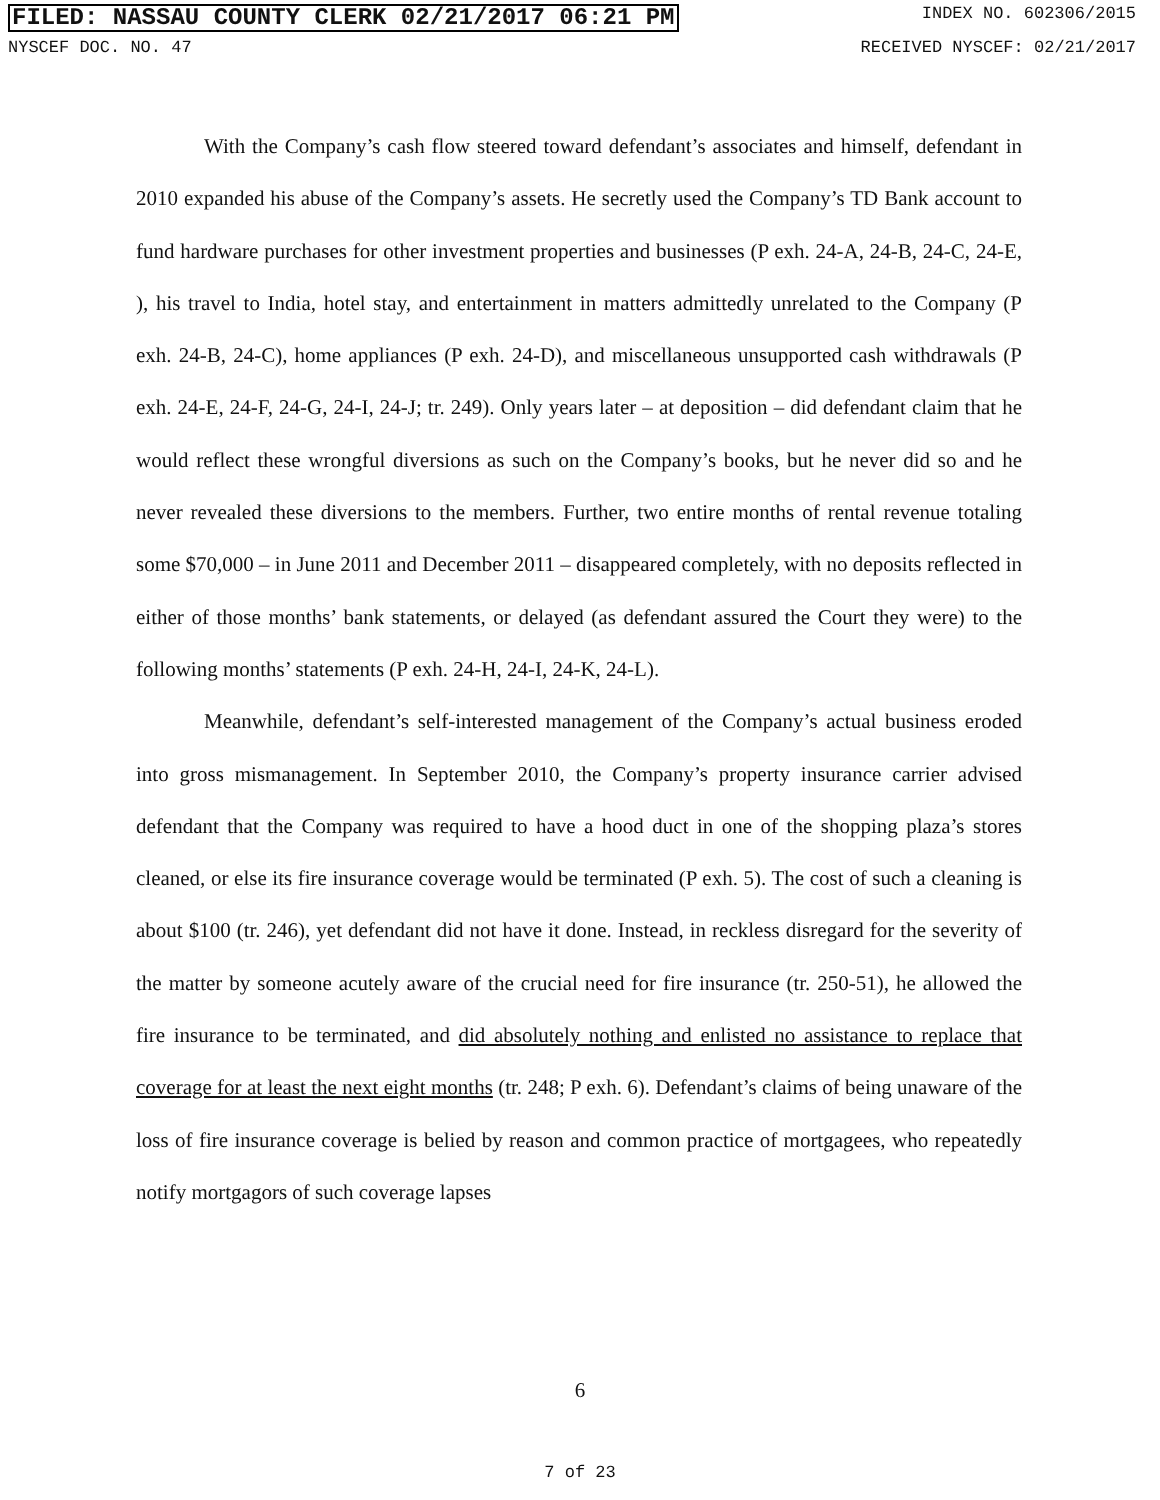FILED: NASSAU COUNTY CLERK 02/21/2017 06:21 PM INDEX NO. 602306/2015
NYSCEF DOC. NO. 47 RECEIVED NYSCEF: 02/21/2017
With the Company’s cash flow steered toward defendant’s associates and himself, defendant in 2010 expanded his abuse of the Company’s assets. He secretly used the Company’s TD Bank account to fund hardware purchases for other investment properties and businesses (P exh. 24-A, 24-B, 24-C, 24-E, ), his travel to India, hotel stay, and entertainment in matters admittedly unrelated to the Company (P exh. 24-B, 24-C), home appliances (P exh. 24-D), and miscellaneous unsupported cash withdrawals (P exh. 24-E, 24-F, 24-G, 24-I, 24-J; tr. 249). Only years later – at deposition – did defendant claim that he would reflect these wrongful diversions as such on the Company’s books, but he never did so and he never revealed these diversions to the members. Further, two entire months of rental revenue totaling some $70,000 – in June 2011 and December 2011 – disappeared completely, with no deposits reflected in either of those months’ bank statements, or delayed (as defendant assured the Court they were) to the following months’ statements (P exh. 24-H, 24-I, 24-K, 24-L).
Meanwhile, defendant’s self-interested management of the Company’s actual business eroded into gross mismanagement. In September 2010, the Company’s property insurance carrier advised defendant that the Company was required to have a hood duct in one of the shopping plaza’s stores cleaned, or else its fire insurance coverage would be terminated (P exh. 5). The cost of such a cleaning is about $100 (tr. 246), yet defendant did not have it done. Instead, in reckless disregard for the severity of the matter by someone acutely aware of the crucial need for fire insurance (tr. 250-51), he allowed the fire insurance to be terminated, and did absolutely nothing and enlisted no assistance to replace that coverage for at least the next eight months (tr. 248; P exh. 6). Defendant’s claims of being unaware of the loss of fire insurance coverage is belied by reason and common practice of mortgagees, who repeatedly notify mortgagors of such coverage lapses
6
7 of 23